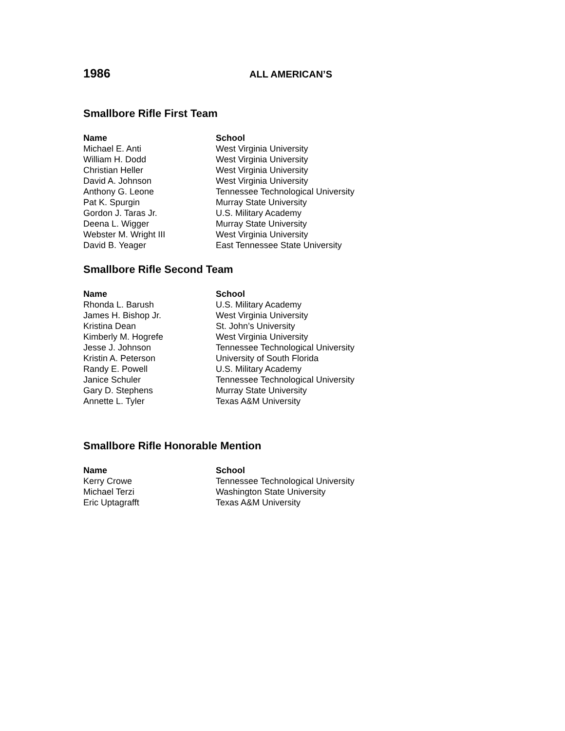1986
ALL AMERICAN’S
Smallbore Rifle First Team
| Name | School |
| --- | --- |
| Michael E. Anti | West Virginia University |
| William H. Dodd | West Virginia University |
| Christian Heller | West Virginia University |
| David A. Johnson | West Virginia University |
| Anthony G. Leone | Tennessee Technological University |
| Pat K. Spurgin | Murray State University |
| Gordon J. Taras Jr. | U.S. Military Academy |
| Deena L. Wigger | Murray State University |
| Webster M. Wright III | West Virginia University |
| David B. Yeager | East Tennessee State University |
Smallbore Rifle Second Team
| Name | School |
| --- | --- |
| Rhonda L. Barush | U.S. Military Academy |
| James H. Bishop Jr. | West Virginia University |
| Kristina Dean | St. John’s University |
| Kimberly M. Hogrefe | West Virginia University |
| Jesse J. Johnson | Tennessee Technological University |
| Kristin A. Peterson | University of South Florida |
| Randy E. Powell | U.S. Military Academy |
| Janice Schuler | Tennessee Technological University |
| Gary D. Stephens | Murray State University |
| Annette L. Tyler | Texas A&M University |
Smallbore Rifle Honorable Mention
| Name | School |
| --- | --- |
| Kerry Crowe | Tennessee Technological University |
| Michael Terzi | Washington State University |
| Eric Uptagrafft | Texas A&M University |